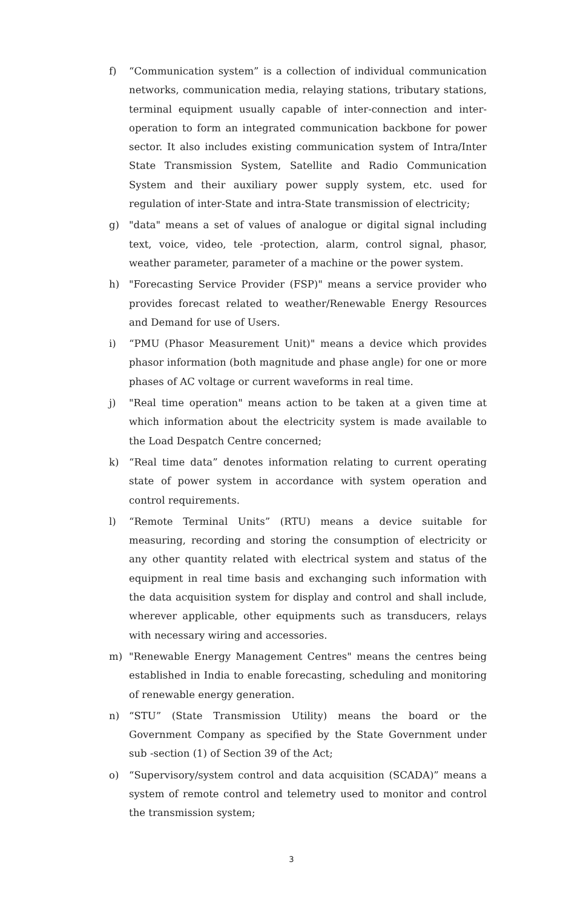f) “Communication system” is a collection of individual communication networks, communication media, relaying stations, tributary stations, terminal equipment usually capable of inter-connection and inter- operation to form an integrated communication backbone for power sector. It also includes existing communication system of Intra/Inter State Transmission System, Satellite and Radio Communication System and their auxiliary power supply system, etc. used for regulation of inter-State and intra-State transmission of electricity;
g) "data" means a set of values of analogue or digital signal including text, voice, video, tele -protection, alarm, control signal, phasor, weather parameter, parameter of a machine or the power system.
h) "Forecasting Service Provider (FSP)" means a service provider who provides forecast related to weather/Renewable Energy Resources and Demand for use of Users.
i) “PMU (Phasor Measurement Unit)" means a device which provides phasor information (both magnitude and phase angle) for one or more phases of AC voltage or current waveforms in real time.
j) "Real time operation" means action to be taken at a given time at which information about the electricity system is made available to the Load Despatch Centre concerned;
k) “Real time data” denotes information relating to current operating state of power system in accordance with system operation and control requirements.
l) “Remote Terminal Units” (RTU) means a device suitable for measuring, recording and storing the consumption of electricity or any other quantity related with electrical system and status of the equipment in real time basis and exchanging such information with the data acquisition system for display and control and shall include, wherever applicable, other equipments such as transducers, relays with necessary wiring and accessories.
m) "Renewable Energy Management Centres" means the centres being established in India to enable forecasting, scheduling and monitoring of renewable energy generation.
n) “STU” (State Transmission Utility) means the board or the Government Company as specified by the State Government under sub -section (1) of Section 39 of the Act;
o) “Supervisory/system control and data acquisition (SCADA)” means a system of remote control and telemetry used to monitor and control the transmission system;
3